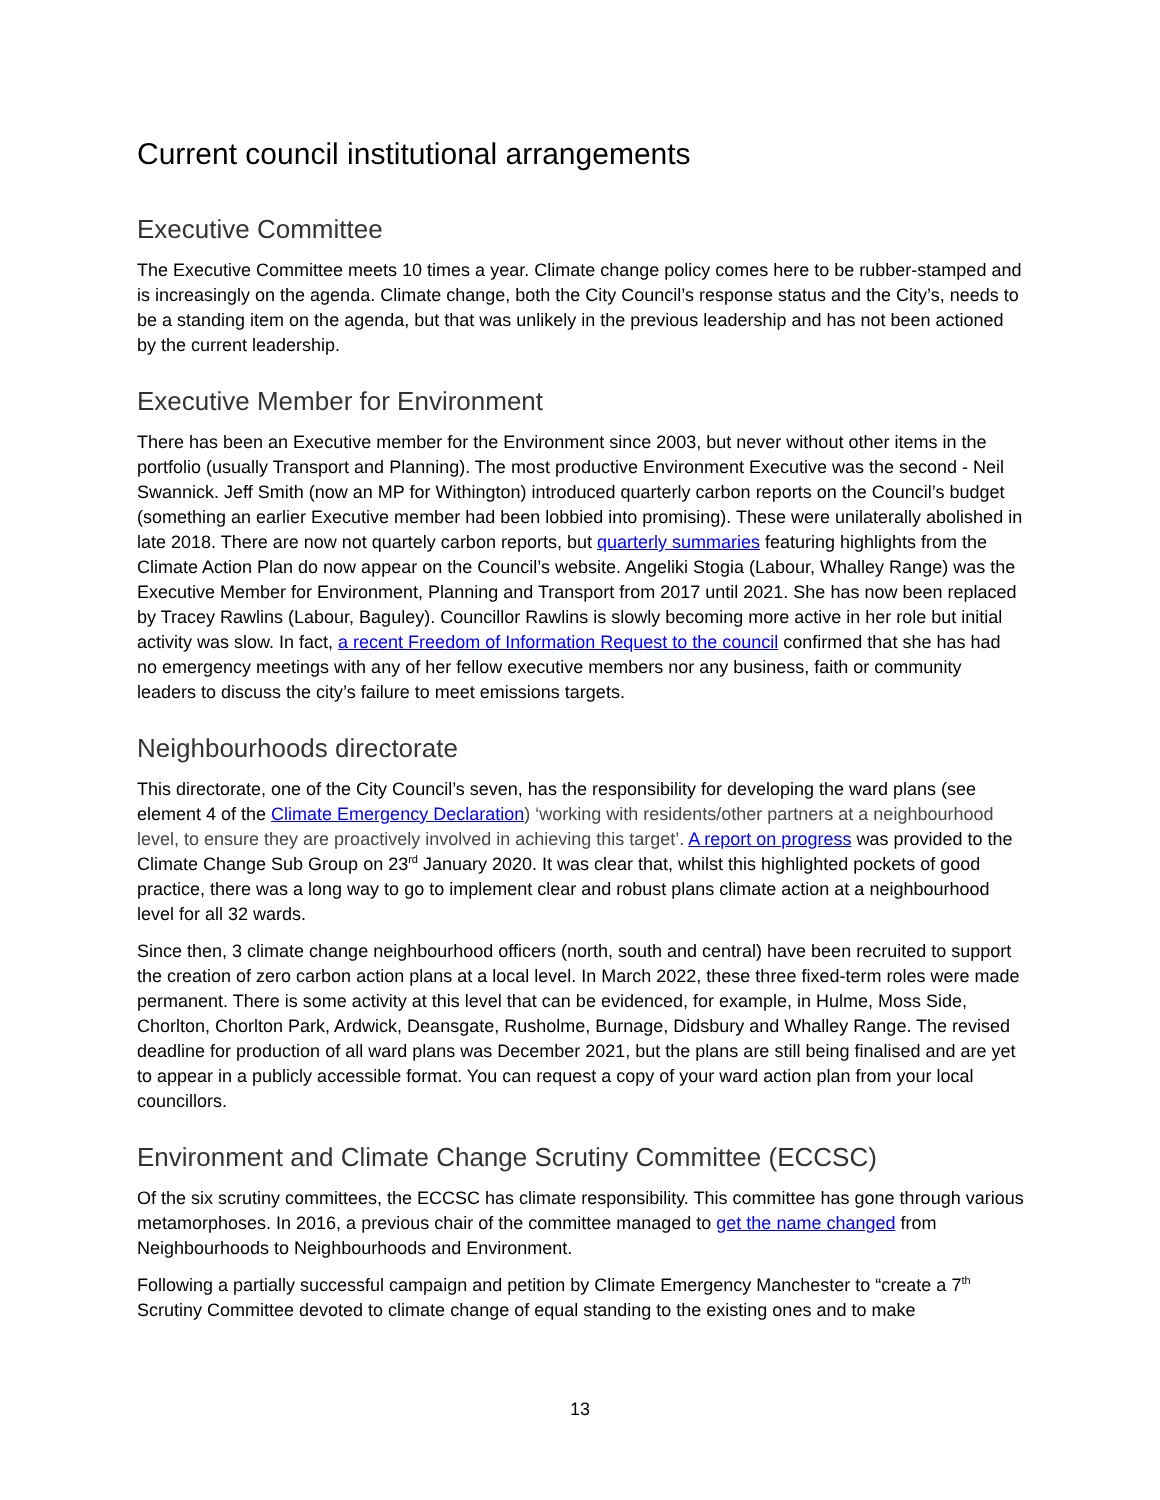Current council institutional arrangements
Executive Committee
The Executive Committee meets 10 times a year. Climate change policy comes here to be rubber-stamped and is increasingly on the agenda. Climate change, both the City Council’s response status and the City’s, needs to be a standing item on the agenda, but that was unlikely in the previous leadership and has not been actioned by the current leadership.
Executive Member for Environment
There has been an Executive member for the Environment since 2003, but never without other items in the portfolio (usually Transport and Planning). The most productive Environment Executive was the second - Neil Swannick. Jeff Smith (now an MP for Withington) introduced quarterly carbon reports on the Council’s budget (something an earlier Executive member had been lobbied into promising). These were unilaterally abolished in late 2018. There are now not quartely carbon reports, but quarterly summaries featuring highlights from the Climate Action Plan do now appear on the Council’s website. Angeliki Stogia (Labour, Whalley Range) was the Executive Member for Environment, Planning and Transport from 2017 until 2021. She has now been replaced by Tracey Rawlins (Labour, Baguley). Councillor Rawlins is slowly becoming more active in her role but initial activity was slow. In fact, a recent Freedom of Information Request to the council confirmed that she has had no emergency meetings with any of her fellow executive members nor any business, faith or community leaders to discuss the city’s failure to meet emissions targets.
Neighbourhoods directorate
This directorate, one of the City Council’s seven, has the responsibility for developing the ward plans (see element 4 of the Climate Emergency Declaration) ‘working with residents/other partners at a neighbourhood level, to ensure they are proactively involved in achieving this target’. A report on progress was provided to the Climate Change Sub Group on 23<sup>rd</sup> January 2020. It was clear that, whilst this highlighted pockets of good practice, there was a long way to go to implement clear and robust plans climate action at a neighbourhood level for all 32 wards.
Since then, 3 climate change neighbourhood officers (north, south and central) have been recruited to support the creation of zero carbon action plans at a local level. In March 2022, these three fixed-term roles were made permanent. There is some activity at this level that can be evidenced, for example, in Hulme, Moss Side, Chorlton, Chorlton Park, Ardwick, Deansgate, Rusholme, Burnage, Didsbury and Whalley Range. The revised deadline for production of all ward plans was December 2021, but the plans are still being finalised and are yet to appear in a publicly accessible format. You can request a copy of your ward action plan from your local councillors.
Environment and Climate Change Scrutiny Committee (ECCSC)
Of the six scrutiny committees, the ECCSC has climate responsibility. This committee has gone through various metamorphoses. In 2016, a previous chair of the committee managed to get the name changed from Neighbourhoods to Neighbourhoods and Environment.
Following a partially successful campaign and petition by Climate Emergency Manchester to “create a 7<sup>th</sup> Scrutiny Committee devoted to climate change of equal standing to the existing ones and to make
13